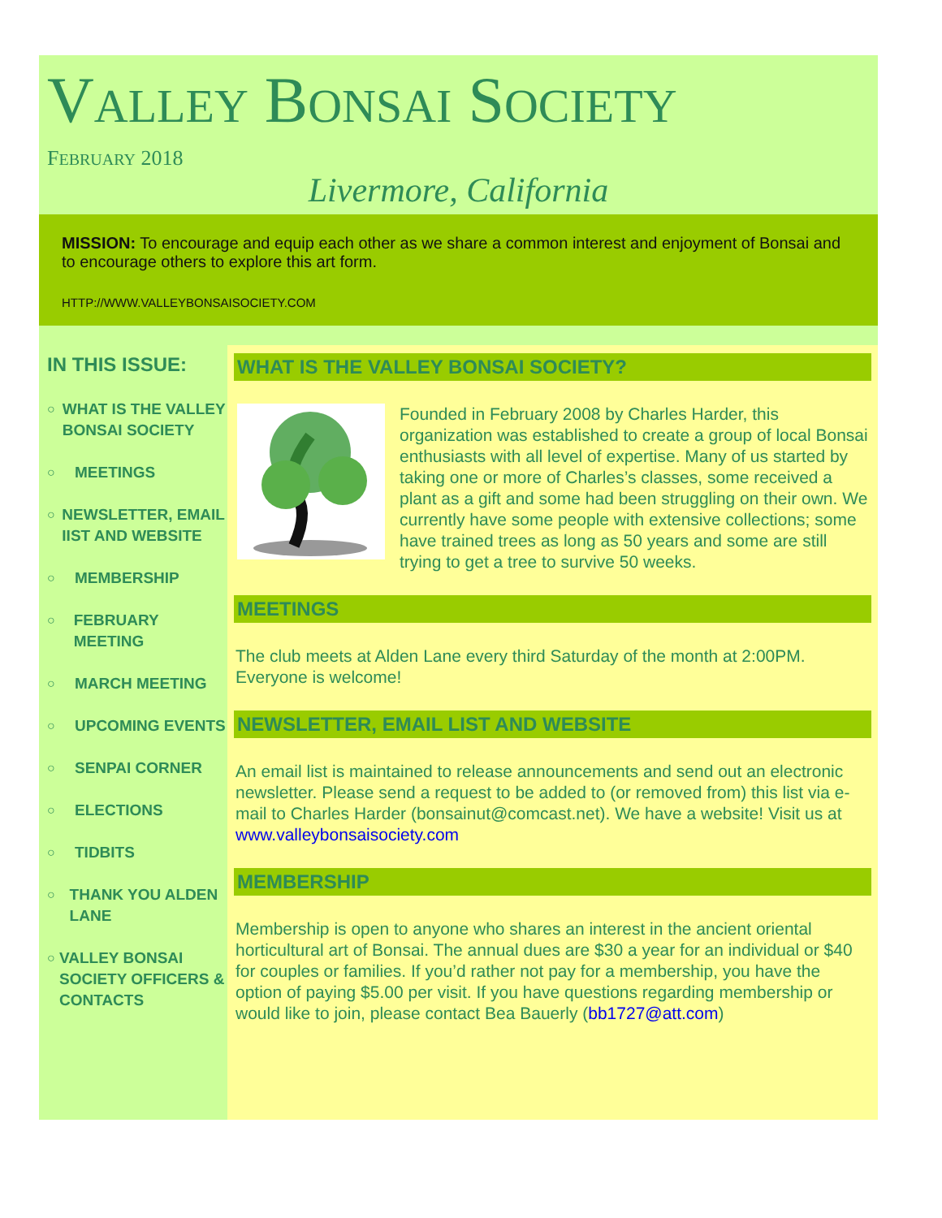VALLEY BONSAI SOCIETY
FEBRUARY 2018
Livermore, California
MISSION: To encourage and equip each other as we share a common interest and enjoyment of Bonsai and to encourage others to explore this art form.
HTTP://WWW.VALLEYBONSAISOCIETY.COM
IN THIS ISSUE:
○ WHAT IS THE VALLEY BONSAI SOCIETY
○ MEETINGS
○ NEWSLETTER, EMAIL IIST AND WEBSITE
○ MEMBERSHIP
○ FEBRUARY MEETING
○ MARCH MEETING
○ UPCOMING EVENTS
○ SENPAI CORNER
○ ELECTIONS
○ TIDBITS
○ THANK YOU ALDEN LANE
○ VALLEY BONSAI SOCIETY OFFICERS & CONTACTS
WHAT IS THE VALLEY BONSAI SOCIETY?
Founded in February 2008 by Charles Harder, this organization was established to create a group of local Bonsai enthusiasts with all level of expertise. Many of us started by taking one or more of Charles’s classes, some received a plant as a gift and some had been struggling on their own. We currently have some people with extensive collections; some have trained trees as long as 50 years and some are still trying to get a tree to survive 50 weeks.
MEETINGS
The club meets at Alden Lane every third Saturday of the month at 2:00PM. Everyone is welcome!
NEWSLETTER, EMAIL LIST AND WEBSITE
An email list is maintained to release announcements and send out an electronic newsletter. Please send a request to be added to (or removed from) this list via e-mail to Charles Harder (bonsainut@comcast.net). We have a website! Visit us at www.valleybonsaisociety.com
MEMBERSHIP
Membership is open to anyone who shares an interest in the ancient oriental horticultural art of Bonsai. The annual dues are $30 a year for an individual or $40 for couples or families. If you’d rather not pay for a membership, you have the option of paying $5.00 per visit. If you have questions regarding membership or would like to join, please contact Bea Bauerly (bb1727@att.com)